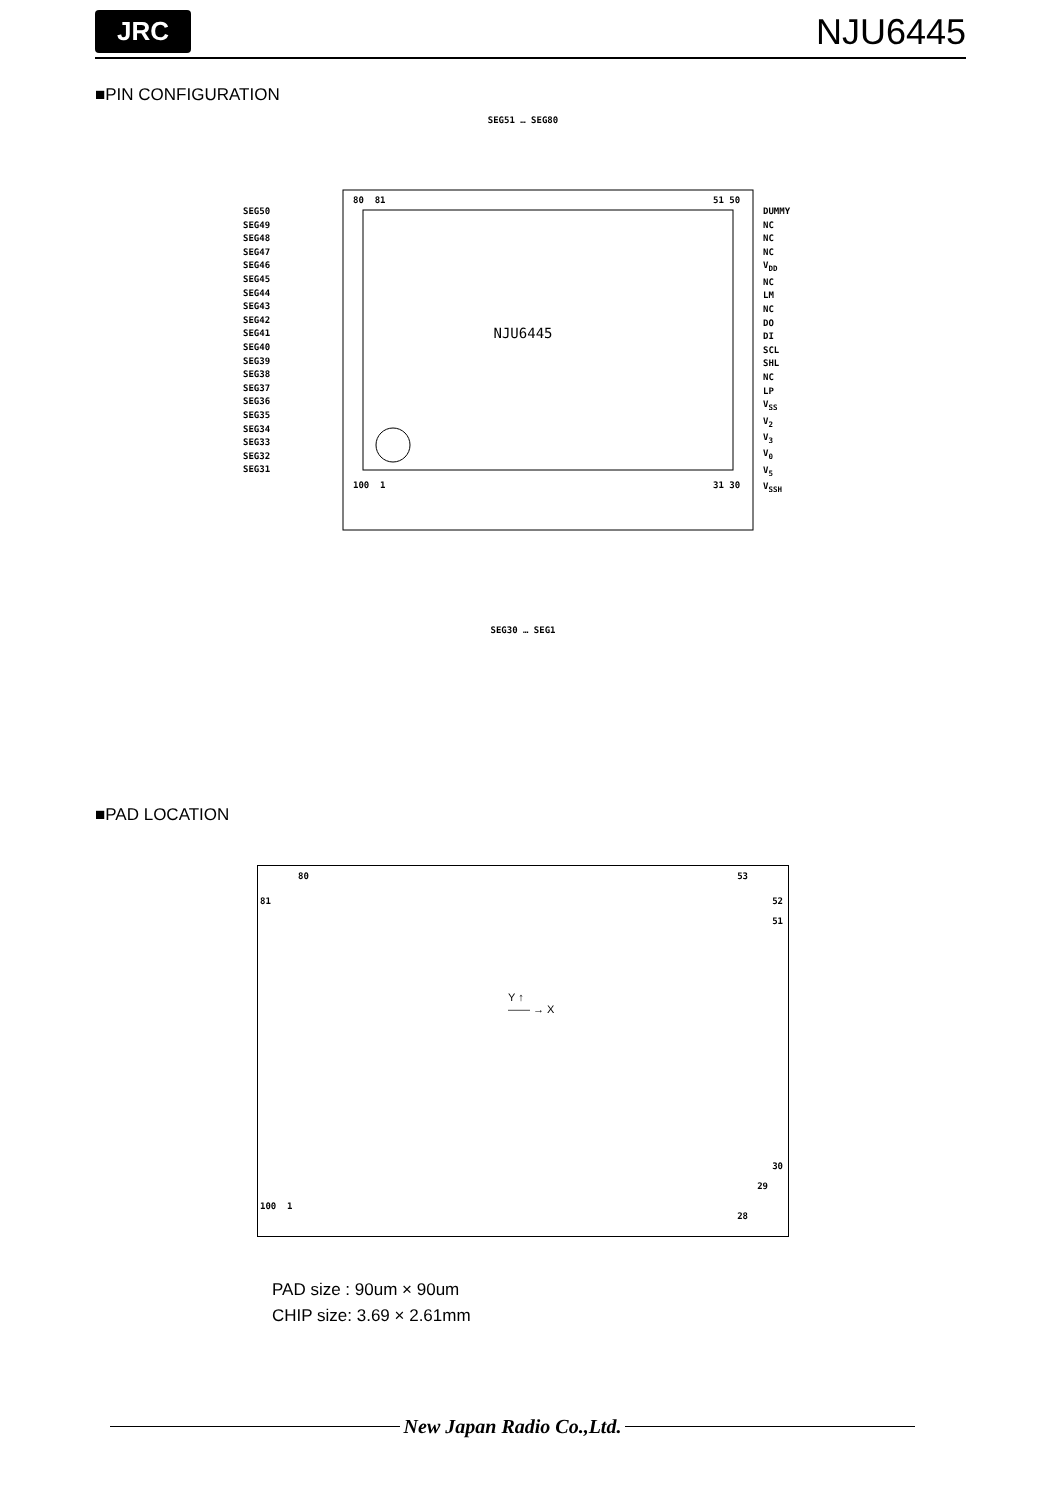JRC
NJU6445
■PIN CONFIGURATION
SEG51 … SEG80
80 81 51 50
SEG50
SEG49
SEG48
SEG47
SEG46
SEG45
SEG44
SEG43
SEG42
SEG41
SEG40
SEG39
SEG38
SEG37
SEG36
SEG35
SEG34
SEG33
SEG32
SEG31
DUMMY
NC
NC
NC
V<sub>DD</sub>
NC
LM
NC
DO
DI
SCL
SHL
NC
LP
V<sub>SS</sub>
V<sub>2</sub>
V<sub>3</sub>
V<sub>0</sub>
V<sub>5</sub>
V<sub>SSH</sub>
NJU6445
100 1 31 30
SEG30 … SEG1
■PAD LOCATION
80 53
81 52
51
Y ↑
—— → X
30
29
100 1
28
PAD size : 90um × 90um
CHIP size: 3.69 × 2.61mm
New Japan Radio Co.,Ltd.